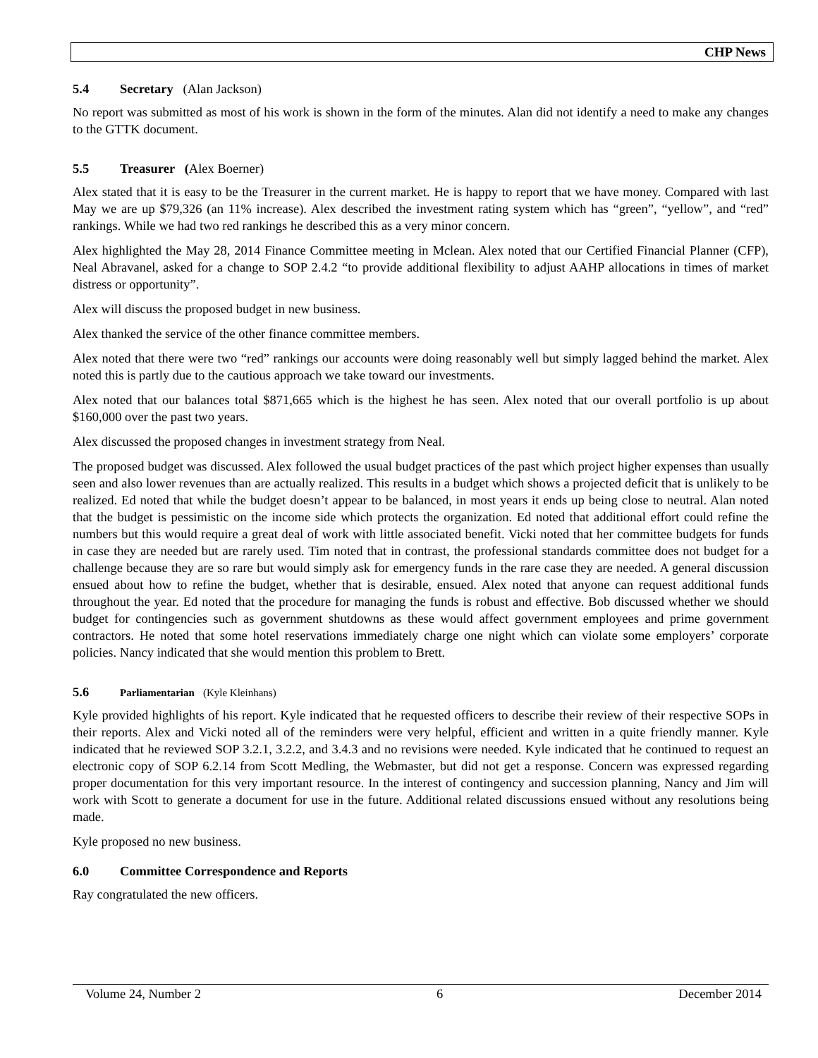CHP News
5.4 Secretary (Alan Jackson)
No report was submitted as most of his work is shown in the form of the minutes. Alan did not identify a need to make any changes to the GTTK document.
5.5 Treasurer (Alex Boerner)
Alex stated that it is easy to be the Treasurer in the current market. He is happy to report that we have money. Compared with last May we are up $79,326 (an 11% increase). Alex described the investment rating system which has “green”, “yellow”, and “red” rankings. While we had two red rankings he described this as a very minor concern.
Alex highlighted the May 28, 2014 Finance Committee meeting in Mclean. Alex noted that our Certified Financial Planner (CFP), Neal Abravanel, asked for a change to SOP 2.4.2 “to provide additional flexibility to adjust AAHP allocations in times of market distress or opportunity”.
Alex will discuss the proposed budget in new business.
Alex thanked the service of the other finance committee members.
Alex noted that there were two “red” rankings our accounts were doing reasonably well but simply lagged behind the market. Alex noted this is partly due to the cautious approach we take toward our investments.
Alex noted that our balances total $871,665 which is the highest he has seen. Alex noted that our overall portfolio is up about $160,000 over the past two years.
Alex discussed the proposed changes in investment strategy from Neal.
The proposed budget was discussed. Alex followed the usual budget practices of the past which project higher expenses than usually seen and also lower revenues than are actually realized. This results in a budget which shows a projected deficit that is unlikely to be realized. Ed noted that while the budget doesn’t appear to be balanced, in most years it ends up being close to neutral. Alan noted that the budget is pessimistic on the income side which protects the organization. Ed noted that additional effort could refine the numbers but this would require a great deal of work with little associated benefit. Vicki noted that her committee budgets for funds in case they are needed but are rarely used. Tim noted that in contrast, the professional standards committee does not budget for a challenge because they are so rare but would simply ask for emergency funds in the rare case they are needed. A general discussion ensued about how to refine the budget, whether that is desirable, ensued. Alex noted that anyone can request additional funds throughout the year. Ed noted that the procedure for managing the funds is robust and effective. Bob discussed whether we should budget for contingencies such as government shutdowns as these would affect government employees and prime government contractors. He noted that some hotel reservations immediately charge one night which can violate some employers’ corporate policies. Nancy indicated that she would mention this problem to Brett.
5.6 Parliamentarian (Kyle Kleinhans)
Kyle provided highlights of his report. Kyle indicated that he requested officers to describe their review of their respective SOPs in their reports. Alex and Vicki noted all of the reminders were very helpful, efficient and written in a quite friendly manner. Kyle indicated that he reviewed SOP 3.2.1, 3.2.2, and 3.4.3 and no revisions were needed. Kyle indicated that he continued to request an electronic copy of SOP 6.2.14 from Scott Medling, the Webmaster, but did not get a response. Concern was expressed regarding proper documentation for this very important resource. In the interest of contingency and succession planning, Nancy and Jim will work with Scott to generate a document for use in the future. Additional related discussions ensued without any resolutions being made.
Kyle proposed no new business.
6.0 Committee Correspondence and Reports
Ray congratulated the new officers.
Volume 24, Number 2 6 December 2014